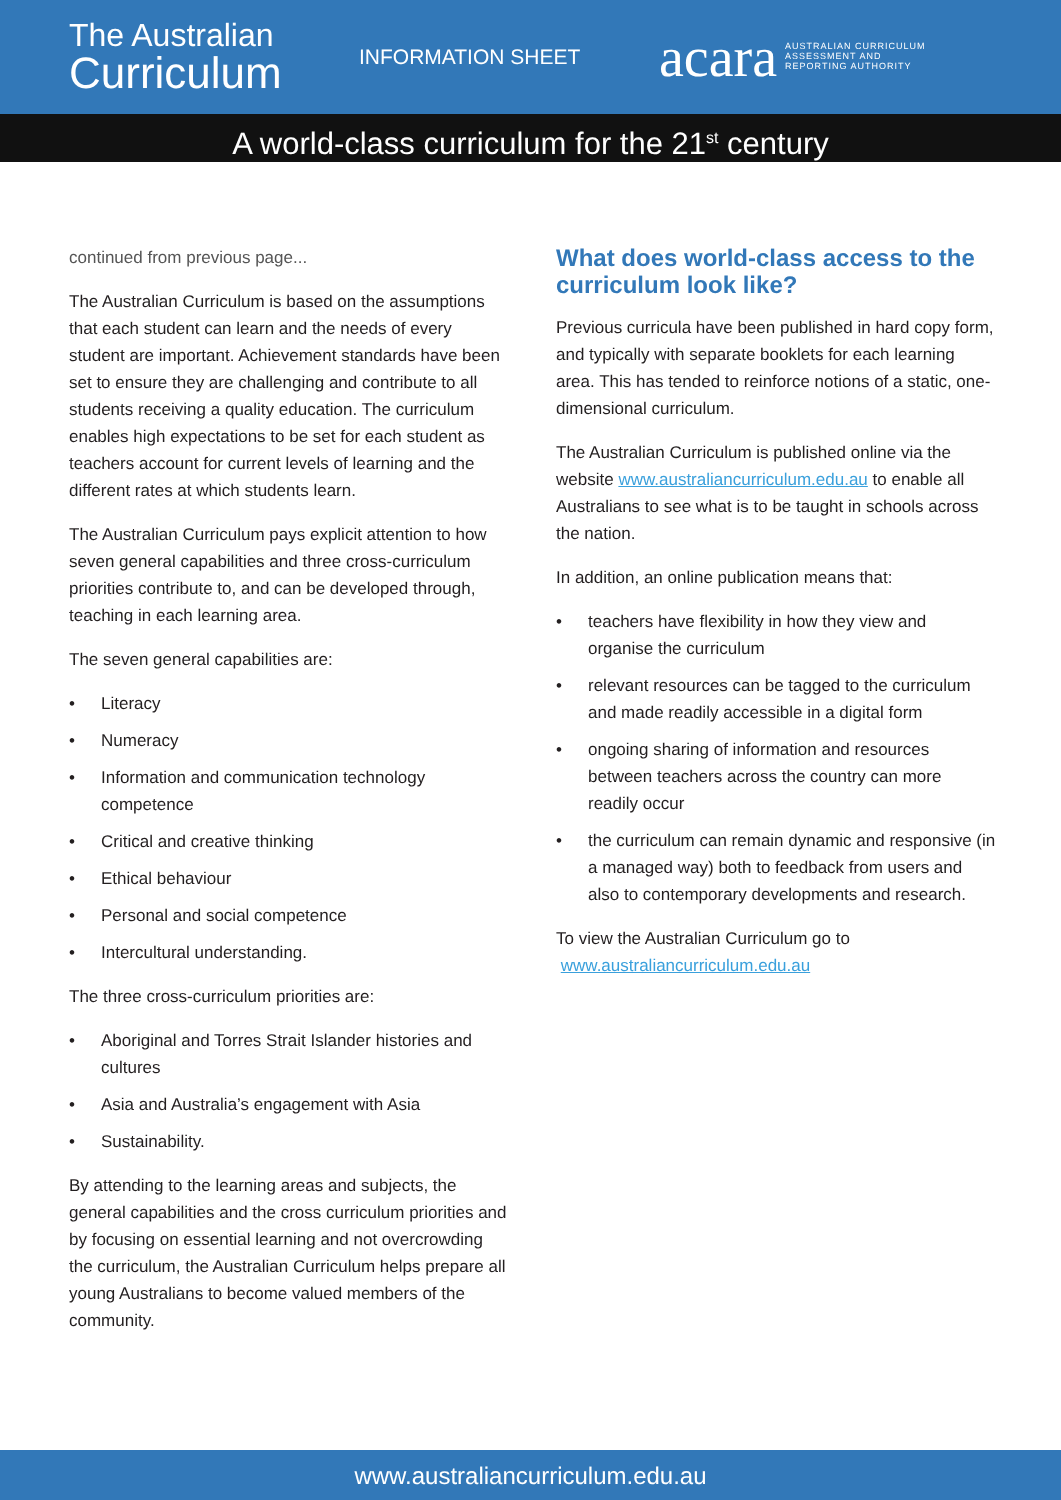The Australian
Curriculum
INFORMATION SHEET
acara AUSTRALIAN CURRICULUM
ASSESSMENT AND
REPORTING AUTHORITY
A world-class curriculum for the 21<sup>st</sup> century
continued from previous page...
The Australian Curriculum is based on the assumptions that each student can learn and the needs of every student are important. Achievement standards have been set to ensure they are challenging and contribute to all students receiving a quality education. The curriculum enables high expectations to be set for each student as teachers account for current levels of learning and the different rates at which students learn.
The Australian Curriculum pays explicit attention to how seven general capabilities and three cross-curriculum priorities contribute to, and can be developed through, teaching in each learning area.
The seven general capabilities are:
• Literacy
• Numeracy
• Information and communication technology competence
• Critical and creative thinking
• Ethical behaviour
• Personal and social competence
• Intercultural understanding.
The three cross-curriculum priorities are:
• Aboriginal and Torres Strait Islander histories and cultures
• Asia and Australia’s engagement with Asia
• Sustainability.
By attending to the learning areas and subjects, the general capabilities and the cross curriculum priorities and by focusing on essential learning and not overcrowding the curriculum, the Australian Curriculum helps prepare all young Australians to become valued members of the community.
What does world-class access to the curriculum look like?
Previous curricula have been published in hard copy form, and typically with separate booklets for each learning area. This has tended to reinforce notions of a static, one-dimensional curriculum.
The Australian Curriculum is published online via the website www.australiancurriculum.edu.au to enable all Australians to see what is to be taught in schools across the nation.
In addition, an online publication means that:
• teachers have flexibility in how they view and organise the curriculum
• relevant resources can be tagged to the curriculum and made readily accessible in a digital form
• ongoing sharing of information and resources between teachers across the country can more readily occur
• the curriculum can remain dynamic and responsive (in a managed way) both to feedback from users and also to contemporary developments and research.
To view the Australian Curriculum go to
www.australiancurriculum.edu.au
www.australiancurriculum.edu.au